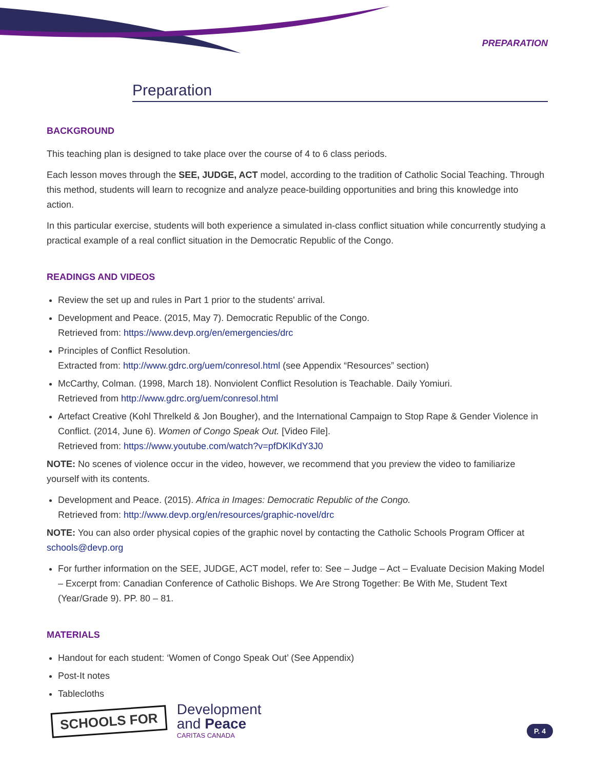PREPARATION
Preparation
BACKGROUND
This teaching plan is designed to take place over the course of 4 to 6 class periods.
Each lesson moves through the SEE, JUDGE, ACT model, according to the tradition of Catholic Social Teaching. Through this method, students will learn to recognize and analyze peace-building opportunities and bring this knowledge into action.
In this particular exercise, students will both experience a simulated in-class conflict situation while concurrently studying a practical example of a real conflict situation in the Democratic Republic of the Congo.
READINGS AND VIDEOS
Review the set up and rules in Part 1 prior to the students' arrival.
Development and Peace. (2015, May 7). Democratic Republic of the Congo.
Retrieved from: https://www.devp.org/en/emergencies/drc
Principles of Conflict Resolution.
Extracted from: http://www.gdrc.org/uem/conresol.html (see Appendix “Resources” section)
McCarthy, Colman. (1998, March 18). Nonviolent Conflict Resolution is Teachable. Daily Yomiuri.
Retrieved from http://www.gdrc.org/uem/conresol.html
Artefact Creative (Kohl Threlkeld & Jon Bougher), and the International Campaign to Stop Rape & Gender Violence in Conflict. (2014, June 6). Women of Congo Speak Out. [Video File].
Retrieved from: https://www.youtube.com/watch?v=pfDKlKdY3J0
NOTE: No scenes of violence occur in the video, however, we recommend that you preview the video to familiarize yourself with its contents.
Development and Peace. (2015). Africa in Images: Democratic Republic of the Congo.
Retrieved from: http://www.devp.org/en/resources/graphic-novel/drc
NOTE: You can also order physical copies of the graphic novel by contacting the Catholic Schools Program Officer at schools@devp.org
For further information on the SEE, JUDGE, ACT model, refer to: See – Judge – Act – Evaluate Decision Making Model – Excerpt from: Canadian Conference of Catholic Bishops. We Are Strong Together: Be With Me, Student Text (Year/Grade 9). PP. 80 – 81.
MATERIALS
Handout for each student: ‘Women of Congo Speak Out’ (See Appendix)
Post-It notes
Tablecloths
SCHOOLS FOR
Development
and Peace
CARITAS CANADA
P. 4